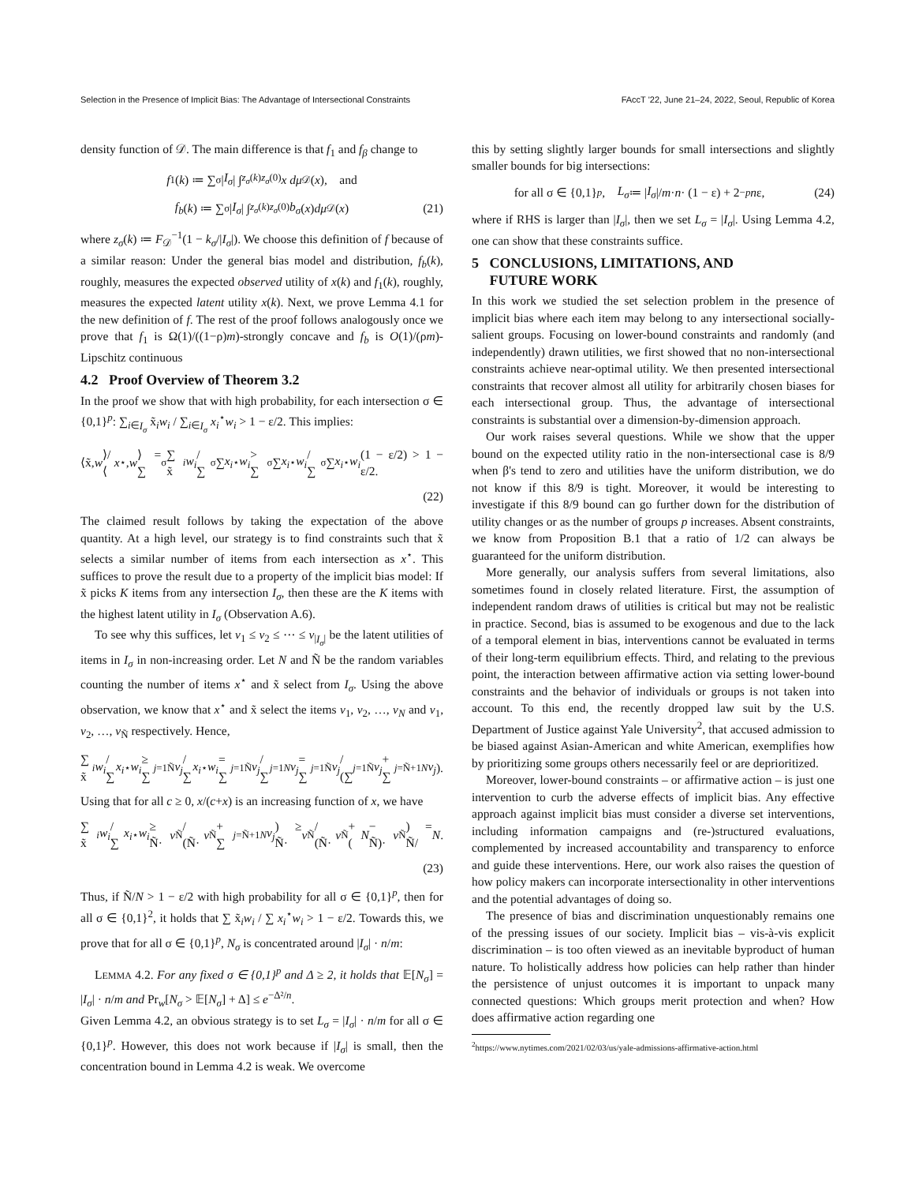Selection in the Presence of Implicit Bias: The Advantage of Intersectional Constraints FAccT '22, June 21–24, 2022, Seoul, Republic of Korea
density function of 𝒟. The main difference is that f<sub>1</sub> and f<sub>β</sub> change to
f<sub>1</sub>(k) ≔ ∑<sub>σ</sub> | I<sub>σ</sub> | ∫<sub>z<sub>σ</sub>(k)</sub><sup>z<sub>σ</sub>(0)</sup> x dμ<sub>𝒟</sub>(x), and
f<sub>b</sub> (k) ≔ ∑<sub>σ</sub> | I<sub>σ</sub> | ∫<sub>z<sub>σ</sub>(k)</sub><sup>z<sub>σ</sub>(0)</sup> b<sub>σ</sub> (x) dμ<sub>𝒟</sub>(x) (21)
where z<sub>σ</sub>(k) ≔ F<sub>𝒟</sub><sup>−1</sup>(1 − k<sub>σ</sub>/|I<sub>σ</sub>|). We choose this definition of f because of a similar reason: Under the general bias model and distribution, f<sub>b</sub>(k), roughly, measures the expected observed utility of x(k) and f<sub>1</sub>(k), roughly, measures the expected latent utility x(k). Next, we prove Lemma 4.1 for the new definition of f. The rest of the proof follows analogously once we prove that f<sub>1</sub> is Ω(1)/((1−ρ)m)-strongly concave and f<sub>b</sub> is O(1)/(ρm)-Lipschitz continuous
4.2 Proof Overview of Theorem 3.2
In the proof we show that with high probability, for each intersection σ ∈ {0,1}<sup>p</sup>: ∑<sub>i∈I<sub>σ</sub></sub> x̃<sub>i</sub>w<sub>i</sub> / ∑<sub>i∈I<sub>σ</sub></sub> x<sub>i</sub><sup>⋆</sup>w<sub>i</sub> > 1 − ε/2. This implies:
⟨x̃, w ⟩/⟨ x<sup>⋆</sup>, w ⟩ = ∑<sub>σ</sub>∑ x̃<sub>i</sub> w<sub>i</sub> / ∑<sub>σ</sub>∑ x<sub>i</sub><sup>⋆</sup> w<sub>i</sub> > ∑<sub>σ</sub>∑ x<sub>i</sub><sup>⋆</sup> w<sub>i</sub> / ∑<sub>σ</sub>∑ x<sub>i</sub><sup>⋆</sup> w<sub>i</sub> (1 − ε/2) > 1 − ε/2.
(22)
The claimed result follows by taking the expectation of the above quantity. At a high level, our strategy is to find constraints such that x̃ selects a similar number of items from each intersection as x<sup>⋆</sup>. This suffices to prove the result due to a property of the implicit bias model: If x̃ picks K items from any intersection I<sub>σ</sub>, then these are the K items with the highest latent utility in I<sub>σ</sub> (Observation A.6).
To see why this suffices, let v<sub>1</sub> ≤ v<sub>2</sub> ≤ ⋯ ≤ v<sub>|I<sub>σ</sub>|</sub> be the latent utilities of items in I<sub>σ</sub> in non-increasing order. Let N and Ñ be the random variables counting the number of items x<sup>⋆</sup> and x̃ select from I<sub>σ</sub>. Using the above observation, we know that x<sup>⋆</sup> and x̃ select the items v<sub>1</sub>, v<sub>2</sub>, …, v<sub>N</sub> and v<sub>1</sub>, v<sub>2</sub>, …, v<sub>Ñ</sub> respectively. Hence,
∑ x̃<sub>i</sub> w<sub>i</sub> / ∑ x<sub>i</sub><sup>⋆</sup> w<sub>i</sub> ≥ ∑<sub>j=1</sub><sup>Ñ</sup> v<sub>j</sub> / ∑ x<sub>i</sub><sup>⋆</sup> w<sub>i</sub> = ∑<sub>j=1</sub><sup>Ñ</sup> v<sub>j</sub> / ∑<sub>j=1</sub><sup>N</sup> v<sub>j</sub> = ∑<sub>j=1</sub><sup>Ñ</sup> v<sub>j</sub> / (∑<sub>j=1</sub><sup>Ñ</sup> v<sub>j</sub> + ∑<sub>j=Ñ+1</sub><sup>N</sup> v<sub>j</sub>).
Using that for all c ≥ 0, x/(c+x) is an increasing function of x, we have
∑ x̃<sub>i</sub> w<sub>i</sub> / ∑ x<sub>i</sub><sup>⋆</sup> w<sub>i</sub> ≥ Ñ· v<sub>Ñ</sub> / (Ñ· v<sub>Ñ</sub> + ∑<sub>j=Ñ+1</sub><sup>N</sup> v<sub>j</sub>) ≥ Ñ· v<sub>Ñ</sub> / (Ñ· v<sub>Ñ</sub> + (N − Ñ)· v<sub>Ñ</sub>) = Ñ/ N.
(23)
Thus, if Ñ/N > 1 − ε/2 with high probability for all σ ∈ {0,1}<sup>p</sup>, then for all σ ∈ {0,1}<sup>2</sup>, it holds that ∑ x̃<sub>i</sub>w<sub>i</sub> / ∑ x<sub>i</sub><sup>⋆</sup>w<sub>i</sub> > 1 − ε/2. Towards this, we prove that for all σ ∈ {0,1}<sup>p</sup>, N<sub>σ</sub> is concentrated around |I<sub>σ</sub>| · n/m:
LEMMA 4.2. For any fixed σ ∈ {0,1}<sup>p</sup> and Δ ≥ 2, it holds that 𝔼[N<sub>σ</sub>] = |I<sub>σ</sub>| · n/m and Pr<sub>w</sub>[N<sub>σ</sub> > 𝔼[N<sub>σ</sub>] + Δ] ≤ e<sup>−Δ²/n</sup>.
Given Lemma 4.2, an obvious strategy is to set L<sub>σ</sub> = |I<sub>σ</sub>| · n/m for all σ ∈ {0,1}<sup>p</sup>. However, this does not work because if |I<sub>σ</sub>| is small, then the concentration bound in Lemma 4.2 is weak. We overcome
this by setting slightly larger bounds for small intersections and slightly smaller bounds for big intersections:
for all σ ∈ {0,1}<sup>p</sup>, L<sub>σ</sub> ≔ | I<sub>σ</sub> |/ m · n · (1 − ε) + 2<sup>−p</sup> n ε, (24)
where if RHS is larger than |I<sub>σ</sub>|, then we set L<sub>σ</sub> = |I<sub>σ</sub>|. Using Lemma 4.2, one can show that these constraints suffice.
5 CONCLUSIONS, LIMITATIONS, AND
FUTURE WORK
In this work we studied the set selection problem in the presence of implicit bias where each item may belong to any intersectional socially-salient groups. Focusing on lower-bound constraints and randomly (and independently) drawn utilities, we first showed that no non-intersectional constraints achieve near-optimal utility. We then presented intersectional constraints that recover almost all utility for arbitrarily chosen biases for each intersectional group. Thus, the advantage of intersectional constraints is substantial over a dimension-by-dimension approach.
Our work raises several questions. While we show that the upper bound on the expected utility ratio in the non-intersectional case is 8/9 when β's tend to zero and utilities have the uniform distribution, we do not know if this 8/9 is tight. Moreover, it would be interesting to investigate if this 8/9 bound can go further down for the distribution of utility changes or as the number of groups p increases. Absent constraints, we know from Proposition B.1 that a ratio of 1/2 can always be guaranteed for the uniform distribution.
More generally, our analysis suffers from several limitations, also sometimes found in closely related literature. First, the assumption of independent random draws of utilities is critical but may not be realistic in practice. Second, bias is assumed to be exogenous and due to the lack of a temporal element in bias, interventions cannot be evaluated in terms of their long-term equilibrium effects. Third, and relating to the previous point, the interaction between affirmative action via setting lower-bound constraints and the behavior of individuals or groups is not taken into account. To this end, the recently dropped law suit by the U.S. Department of Justice against Yale University<sup>2</sup>, that accused admission to be biased against Asian-American and white American, exemplifies how by prioritizing some groups others necessarily feel or are deprioritized.
Moreover, lower-bound constraints – or affirmative action – is just one intervention to curb the adverse effects of implicit bias. Any effective approach against implicit bias must consider a diverse set interventions, including information campaigns and (re-)structured evaluations, complemented by increased accountability and transparency to enforce and guide these interventions. Here, our work also raises the question of how policy makers can incorporate intersectionality in other interventions and the potential advantages of doing so.
The presence of bias and discrimination unquestionably remains one of the pressing issues of our society. Implicit bias – vis-à-vis explicit discrimination – is too often viewed as an inevitable byproduct of human nature. To holistically address how policies can help rather than hinder the persistence of unjust outcomes it is important to unpack many connected questions: Which groups merit protection and when? How does affirmative action regarding one
<sup>2</sup> https://www.nytimes.com/2021/02/03/us/yale-admissions-affirmative-action.html